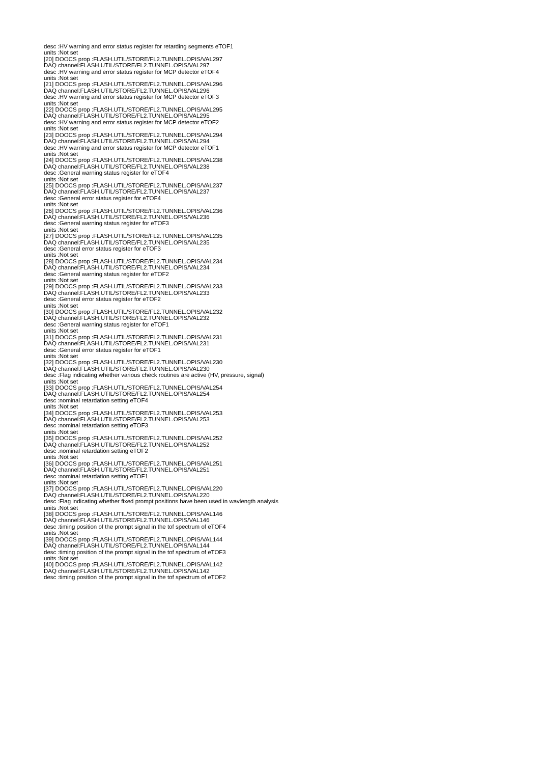desc :HV warning and error status register for retarding segments eTOF1
units :Not set
[20] DOOCS prop :FLASH.UTIL/STORE/FL2.TUNNEL.OPIS/VAL297
DAQ channel:FLASH.UTIL/STORE/FL2.TUNNEL.OPIS/VAL297
desc :HV warning and error status register for MCP detector eTOF4
units :Not set
[21] DOOCS prop :FLASH.UTIL/STORE/FL2.TUNNEL.OPIS/VAL296
DAQ channel:FLASH.UTIL/STORE/FL2.TUNNEL.OPIS/VAL296
desc :HV warning and error status register for MCP detector eTOF3
units :Not set
[22] DOOCS prop :FLASH.UTIL/STORE/FL2.TUNNEL.OPIS/VAL295
DAQ channel:FLASH.UTIL/STORE/FL2.TUNNEL.OPIS/VAL295
desc :HV warning and error status register for MCP detector eTOF2
units :Not set
[23] DOOCS prop :FLASH.UTIL/STORE/FL2.TUNNEL.OPIS/VAL294
DAQ channel:FLASH.UTIL/STORE/FL2.TUNNEL.OPIS/VAL294
desc :HV warning and error status register for MCP detector eTOF1
units :Not set
[24] DOOCS prop :FLASH.UTIL/STORE/FL2.TUNNEL.OPIS/VAL238
DAQ channel:FLASH.UTIL/STORE/FL2.TUNNEL.OPIS/VAL238
desc :General warning status register for eTOF4
units :Not set
[25] DOOCS prop :FLASH.UTIL/STORE/FL2.TUNNEL.OPIS/VAL237
DAQ channel:FLASH.UTIL/STORE/FL2.TUNNEL.OPIS/VAL237
desc :General error status register for eTOF4
units :Not set
[26] DOOCS prop :FLASH.UTIL/STORE/FL2.TUNNEL.OPIS/VAL236
DAQ channel:FLASH.UTIL/STORE/FL2.TUNNEL.OPIS/VAL236
desc :General warning status register for eTOF3
units :Not set
[27] DOOCS prop :FLASH.UTIL/STORE/FL2.TUNNEL.OPIS/VAL235
DAQ channel:FLASH.UTIL/STORE/FL2.TUNNEL.OPIS/VAL235
desc :General error status register for eTOF3
units :Not set
[28] DOOCS prop :FLASH.UTIL/STORE/FL2.TUNNEL.OPIS/VAL234
DAQ channel:FLASH.UTIL/STORE/FL2.TUNNEL.OPIS/VAL234
desc :General warning status register for eTOF2
units :Not set
[29] DOOCS prop :FLASH.UTIL/STORE/FL2.TUNNEL.OPIS/VAL233
DAQ channel:FLASH.UTIL/STORE/FL2.TUNNEL.OPIS/VAL233
desc :General error status register for eTOF2
units :Not set
[30] DOOCS prop :FLASH.UTIL/STORE/FL2.TUNNEL.OPIS/VAL232
DAQ channel:FLASH.UTIL/STORE/FL2.TUNNEL.OPIS/VAL232
desc :General warning status register for eTOF1
units :Not set
[31] DOOCS prop :FLASH.UTIL/STORE/FL2.TUNNEL.OPIS/VAL231
DAQ channel:FLASH.UTIL/STORE/FL2.TUNNEL.OPIS/VAL231
desc :General error status register for eTOF1
units :Not set
[32] DOOCS prop :FLASH.UTIL/STORE/FL2.TUNNEL.OPIS/VAL230
DAQ channel:FLASH.UTIL/STORE/FL2.TUNNEL.OPIS/VAL230
desc :Flag indicating whether various check routines are active (HV, pressure, signal)
units :Not set
[33] DOOCS prop :FLASH.UTIL/STORE/FL2.TUNNEL.OPIS/VAL254
DAQ channel:FLASH.UTIL/STORE/FL2.TUNNEL.OPIS/VAL254
desc :nominal retardation setting eTOF4
units :Not set
[34] DOOCS prop :FLASH.UTIL/STORE/FL2.TUNNEL.OPIS/VAL253
DAQ channel:FLASH.UTIL/STORE/FL2.TUNNEL.OPIS/VAL253
desc :nominal retardation setting eTOF3
units :Not set
[35] DOOCS prop :FLASH.UTIL/STORE/FL2.TUNNEL.OPIS/VAL252
DAQ channel:FLASH.UTIL/STORE/FL2.TUNNEL.OPIS/VAL252
desc :nominal retardation setting eTOF2
units :Not set
[36] DOOCS prop :FLASH.UTIL/STORE/FL2.TUNNEL.OPIS/VAL251
DAQ channel:FLASH.UTIL/STORE/FL2.TUNNEL.OPIS/VAL251
desc :nominal retardation setting eTOF1
units :Not set
[37] DOOCS prop :FLASH.UTIL/STORE/FL2.TUNNEL.OPIS/VAL220
DAQ channel:FLASH.UTIL/STORE/FL2.TUNNEL.OPIS/VAL220
desc :Flag indicating whether fixed prompt positions have been used in wavlength analysis
units :Not set
[38] DOOCS prop :FLASH.UTIL/STORE/FL2.TUNNEL.OPIS/VAL146
DAQ channel:FLASH.UTIL/STORE/FL2.TUNNEL.OPIS/VAL146
desc :timing position of the prompt signal in the tof spectrum of eTOF4
units :Not set
[39] DOOCS prop :FLASH.UTIL/STORE/FL2.TUNNEL.OPIS/VAL144
DAQ channel:FLASH.UTIL/STORE/FL2.TUNNEL.OPIS/VAL144
desc :timing position of the prompt signal in the tof spectrum of eTOF3
units :Not set
[40] DOOCS prop :FLASH.UTIL/STORE/FL2.TUNNEL.OPIS/VAL142
DAQ channel:FLASH.UTIL/STORE/FL2.TUNNEL.OPIS/VAL142
desc :timing position of the prompt signal in the tof spectrum of eTOF2